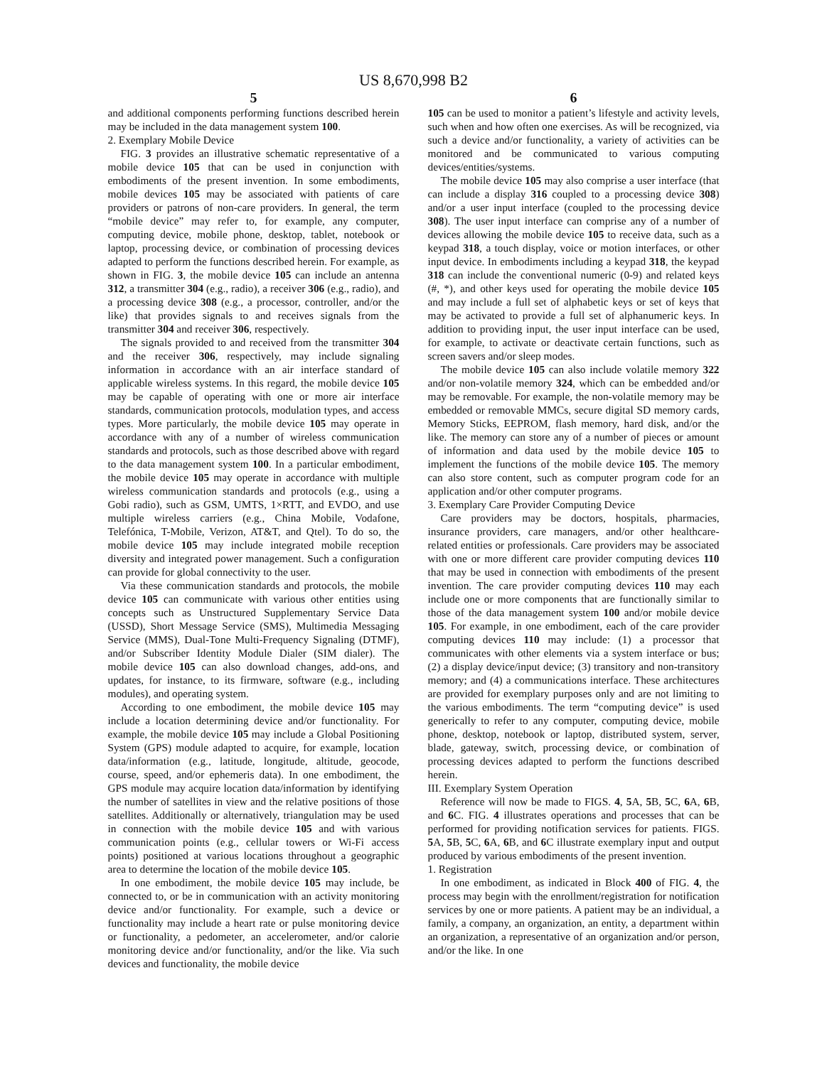US 8,670,998 B2
5
and additional components performing functions described herein may be included in the data management system 100.
2. Exemplary Mobile Device
FIG. 3 provides an illustrative schematic representative of a mobile device 105 that can be used in conjunction with embodiments of the present invention. In some embodiments, mobile devices 105 may be associated with patients of care providers or patrons of non-care providers. In general, the term “mobile device” may refer to, for example, any computer, computing device, mobile phone, desktop, tablet, notebook or laptop, processing device, or combination of processing devices adapted to perform the functions described herein. For example, as shown in FIG. 3, the mobile device 105 can include an antenna 312, a transmitter 304 (e.g., radio), a receiver 306 (e.g., radio), and a processing device 308 (e.g., a processor, controller, and/or the like) that provides signals to and receives signals from the transmitter 304 and receiver 306, respectively.
The signals provided to and received from the transmitter 304 and the receiver 306, respectively, may include signaling information in accordance with an air interface standard of applicable wireless systems. In this regard, the mobile device 105 may be capable of operating with one or more air interface standards, communication protocols, modulation types, and access types. More particularly, the mobile device 105 may operate in accordance with any of a number of wireless communication standards and protocols, such as those described above with regard to the data management system 100. In a particular embodiment, the mobile device 105 may operate in accordance with multiple wireless communication standards and protocols (e.g., using a Gobi radio), such as GSM, UMTS, 1×RTT, and EVDO, and use multiple wireless carriers (e.g., China Mobile, Vodafone, Telefónica, T-Mobile, Verizon, AT&T, and Qtel). To do so, the mobile device 105 may include integrated mobile reception diversity and integrated power management. Such a configuration can provide for global connectivity to the user.
Via these communication standards and protocols, the mobile device 105 can communicate with various other entities using concepts such as Unstructured Supplementary Service Data (USSD), Short Message Service (SMS), Multimedia Messaging Service (MMS), Dual-Tone Multi-Frequency Signaling (DTMF), and/or Subscriber Identity Module Dialer (SIM dialer). The mobile device 105 can also download changes, add-ons, and updates, for instance, to its firmware, software (e.g., including modules), and operating system.
According to one embodiment, the mobile device 105 may include a location determining device and/or functionality. For example, the mobile device 105 may include a Global Positioning System (GPS) module adapted to acquire, for example, location data/information (e.g., latitude, longitude, altitude, geocode, course, speed, and/or ephemeris data). In one embodiment, the GPS module may acquire location data/information by identifying the number of satellites in view and the relative positions of those satellites. Additionally or alternatively, triangulation may be used in connection with the mobile device 105 and with various communication points (e.g., cellular towers or Wi-Fi access points) positioned at various locations throughout a geographic area to determine the location of the mobile device 105.
In one embodiment, the mobile device 105 may include, be connected to, or be in communication with an activity monitoring device and/or functionality. For example, such a device or functionality may include a heart rate or pulse monitoring device or functionality, a pedometer, an accelerometer, and/or calorie monitoring device and/or functionality, and/or the like. Via such devices and functionality, the mobile device
6
105 can be used to monitor a patient’s lifestyle and activity levels, such when and how often one exercises. As will be recognized, via such a device and/or functionality, a variety of activities can be monitored and be communicated to various computing devices/entities/systems.
The mobile device 105 may also comprise a user interface (that can include a display 316 coupled to a processing device 308) and/or a user input interface (coupled to the processing device 308). The user input interface can comprise any of a number of devices allowing the mobile device 105 to receive data, such as a keypad 318, a touch display, voice or motion interfaces, or other input device. In embodiments including a keypad 318, the keypad 318 can include the conventional numeric (0-9) and related keys (#, *), and other keys used for operating the mobile device 105 and may include a full set of alphabetic keys or set of keys that may be activated to provide a full set of alphanumeric keys. In addition to providing input, the user input interface can be used, for example, to activate or deactivate certain functions, such as screen savers and/or sleep modes.
The mobile device 105 can also include volatile memory 322 and/or non-volatile memory 324, which can be embedded and/or may be removable. For example, the non-volatile memory may be embedded or removable MMCs, secure digital SD memory cards, Memory Sticks, EEPROM, flash memory, hard disk, and/or the like. The memory can store any of a number of pieces or amount of information and data used by the mobile device 105 to implement the functions of the mobile device 105. The memory can also store content, such as computer program code for an application and/or other computer programs.
3. Exemplary Care Provider Computing Device
Care providers may be doctors, hospitals, pharmacies, insurance providers, care managers, and/or other healthcare-related entities or professionals. Care providers may be associated with one or more different care provider computing devices 110 that may be used in connection with embodiments of the present invention. The care provider computing devices 110 may each include one or more components that are functionally similar to those of the data management system 100 and/or mobile device 105. For example, in one embodiment, each of the care provider computing devices 110 may include: (1) a processor that communicates with other elements via a system interface or bus; (2) a display device/input device; (3) transitory and non-transitory memory; and (4) a communications interface. These architectures are provided for exemplary purposes only and are not limiting to the various embodiments. The term “computing device” is used generically to refer to any computer, computing device, mobile phone, desktop, notebook or laptop, distributed system, server, blade, gateway, switch, processing device, or combination of processing devices adapted to perform the functions described herein.
III. Exemplary System Operation
Reference will now be made to FIGS. 4, 5 A, 5 B, 5 C, 6 A, 6 B, and 6 C. FIG. 4 illustrates operations and processes that can be performed for providing notification services for patients. FIGS. 5 A, 5 B, 5 C, 6 A, 6 B, and 6 C illustrate exemplary input and output produced by various embodiments of the present invention.
1. Registration
In one embodiment, as indicated in Block 400 of FIG. 4, the process may begin with the enrollment/registration for notification services by one or more patients. A patient may be an individual, a family, a company, an organization, an entity, a department within an organization, a representative of an organization and/or person, and/or the like. In one